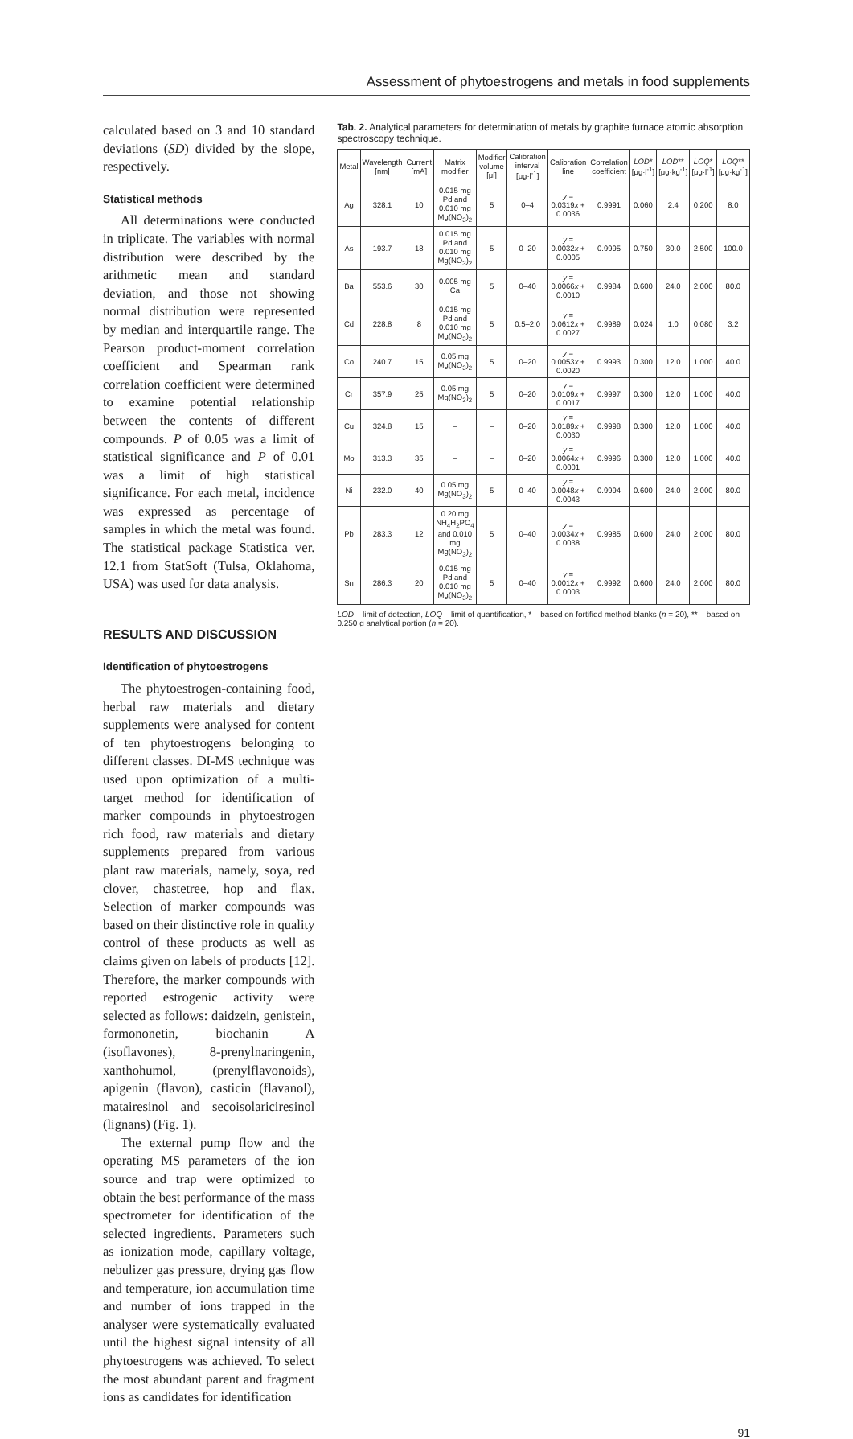Assessment of phytoestrogens and metals in food supplements
calculated based on 3 and 10 standard deviations (SD) divided by the slope, respectively.
Statistical methods
All determinations were conducted in triplicate. The variables with normal distribution were described by the arithmetic mean and standard deviation, and those not showing normal distribution were represented by median and interquartile range. The Pearson product-moment correlation coefficient and Spearman rank correlation coefficient were determined to examine potential relationship between the contents of different compounds. P of 0.05 was a limit of statistical significance and P of 0.01 was a limit of high statistical significance. For each metal, incidence was expressed as percentage of samples in which the metal was found. The statistical package Statistica ver. 12.1 from StatSoft (Tulsa, Oklahoma, USA) was used for data analysis.
RESULTS AND DISCUSSION
Identification of phytoestrogens
The phytoestrogen-containing food, herbal raw materials and dietary supplements were analysed for content of ten phytoestrogens belonging to different classes. DI-MS technique was used upon optimization of a multi-target method for identification of marker compounds in phytoestrogen rich food, raw materials and dietary supplements prepared from various plant raw materials, namely, soya, red clover, chastetree, hop and flax. Selection of marker compounds was based on their distinctive role in quality control of these products as well as claims given on labels of products [12]. Therefore, the marker compounds with reported estrogenic activity were selected as follows: daidzein, genistein, formononetin, biochanin A (isoflavones), 8-prenylnaringenin, xanthohumol, (prenylflavonoids), apigenin (flavon), casticin (flavanol), matairesinol and secoisolariciresinol (lignans) (Fig. 1).
The external pump flow and the operating MS parameters of the ion source and trap were optimized to obtain the best performance of the mass spectrometer for identification of the selected ingredients. Parameters such as ionization mode, capillary voltage, nebulizer gas pressure, drying gas flow and temperature, ion accumulation time and number of ions trapped in the analyser were systematically evaluated until the highest signal intensity of all phytoestrogens was achieved. To select the most abundant parent and fragment ions as candidates for identification
Tab. 2. Analytical parameters for determination of metals by graphite furnace atomic absorption spectroscopy technique.
| Metal | Wavelength [nm] | Current [mA] | Matrix modifier | Modifier volume [μl] | Calibration interval [μg·l<sup>-1</sup>] | Calibration line | Correlation coefficient | LOD * [μg·l<sup>-1</sup>] | LOD ** [μg·kg<sup>-1</sup>] | LOQ * [μg·l<sup>-1</sup>] | LOQ ** [μg·kg<sup>-1</sup>] |
| --- | --- | --- | --- | --- | --- | --- | --- | --- | --- | --- | --- |
| Ag | 328.1 | 10 | 0.015 mg Pd and 0.010 mg Mg(NO<sub>3</sub>)<sub>2</sub> | 5 | 0–4 | y = 0.0319 x + 0.0036 | 0.9991 | 0.060 | 2.4 | 0.200 | 8.0 |
| As | 193.7 | 18 | 0.015 mg Pd and 0.010 mg Mg(NO<sub>3</sub>)<sub>2</sub> | 5 | 0–20 | y = 0.0032 x + 0.0005 | 0.9995 | 0.750 | 30.0 | 2.500 | 100.0 |
| Ba | 553.6 | 30 | 0.005 mg Ca | 5 | 0–40 | y = 0.0066 x + 0.0010 | 0.9984 | 0.600 | 24.0 | 2.000 | 80.0 |
| Cd | 228.8 | 8 | 0.015 mg Pd and 0.010 mg Mg(NO<sub>3</sub>)<sub>2</sub> | 5 | 0.5–2.0 | y = 0.0612 x + 0.0027 | 0.9989 | 0.024 | 1.0 | 0.080 | 3.2 |
| Co | 240.7 | 15 | 0.05 mg Mg(NO<sub>3</sub>)<sub>2</sub> | 5 | 0–20 | y = 0.0053 x + 0.0020 | 0.9993 | 0.300 | 12.0 | 1.000 | 40.0 |
| Cr | 357.9 | 25 | 0.05 mg Mg(NO<sub>3</sub>)<sub>2</sub> | 5 | 0–20 | y = 0.0109 x + 0.0017 | 0.9997 | 0.300 | 12.0 | 1.000 | 40.0 |
| Cu | 324.8 | 15 | – | – | 0–20 | y = 0.0189 x + 0.0030 | 0.9998 | 0.300 | 12.0 | 1.000 | 40.0 |
| Mo | 313.3 | 35 | – | – | 0–20 | y = 0.0064 x + 0.0001 | 0.9996 | 0.300 | 12.0 | 1.000 | 40.0 |
| Ni | 232.0 | 40 | 0.05 mg Mg(NO<sub>3</sub>)<sub>2</sub> | 5 | 0–40 | y = 0.0048 x + 0.0043 | 0.9994 | 0.600 | 24.0 | 2.000 | 80.0 |
| Pb | 283.3 | 12 | 0.20 mg NH<sub>4</sub>H<sub>2</sub>PO<sub>4</sub> and 0.010 mg Mg(NO<sub>3</sub>)<sub>2</sub> | 5 | 0–40 | y = 0.0034 x + 0.0038 | 0.9985 | 0.600 | 24.0 | 2.000 | 80.0 |
| Sn | 286.3 | 20 | 0.015 mg Pd and 0.010 mg Mg(NO<sub>3</sub>)<sub>2</sub> | 5 | 0–40 | y = 0.0012 x + 0.0003 | 0.9992 | 0.600 | 24.0 | 2.000 | 80.0 |
LOD – limit of detection, LOQ – limit of quantification, * – based on fortified method blanks (n = 20), ** – based on 0.250 g analytical portion (n = 20).
91